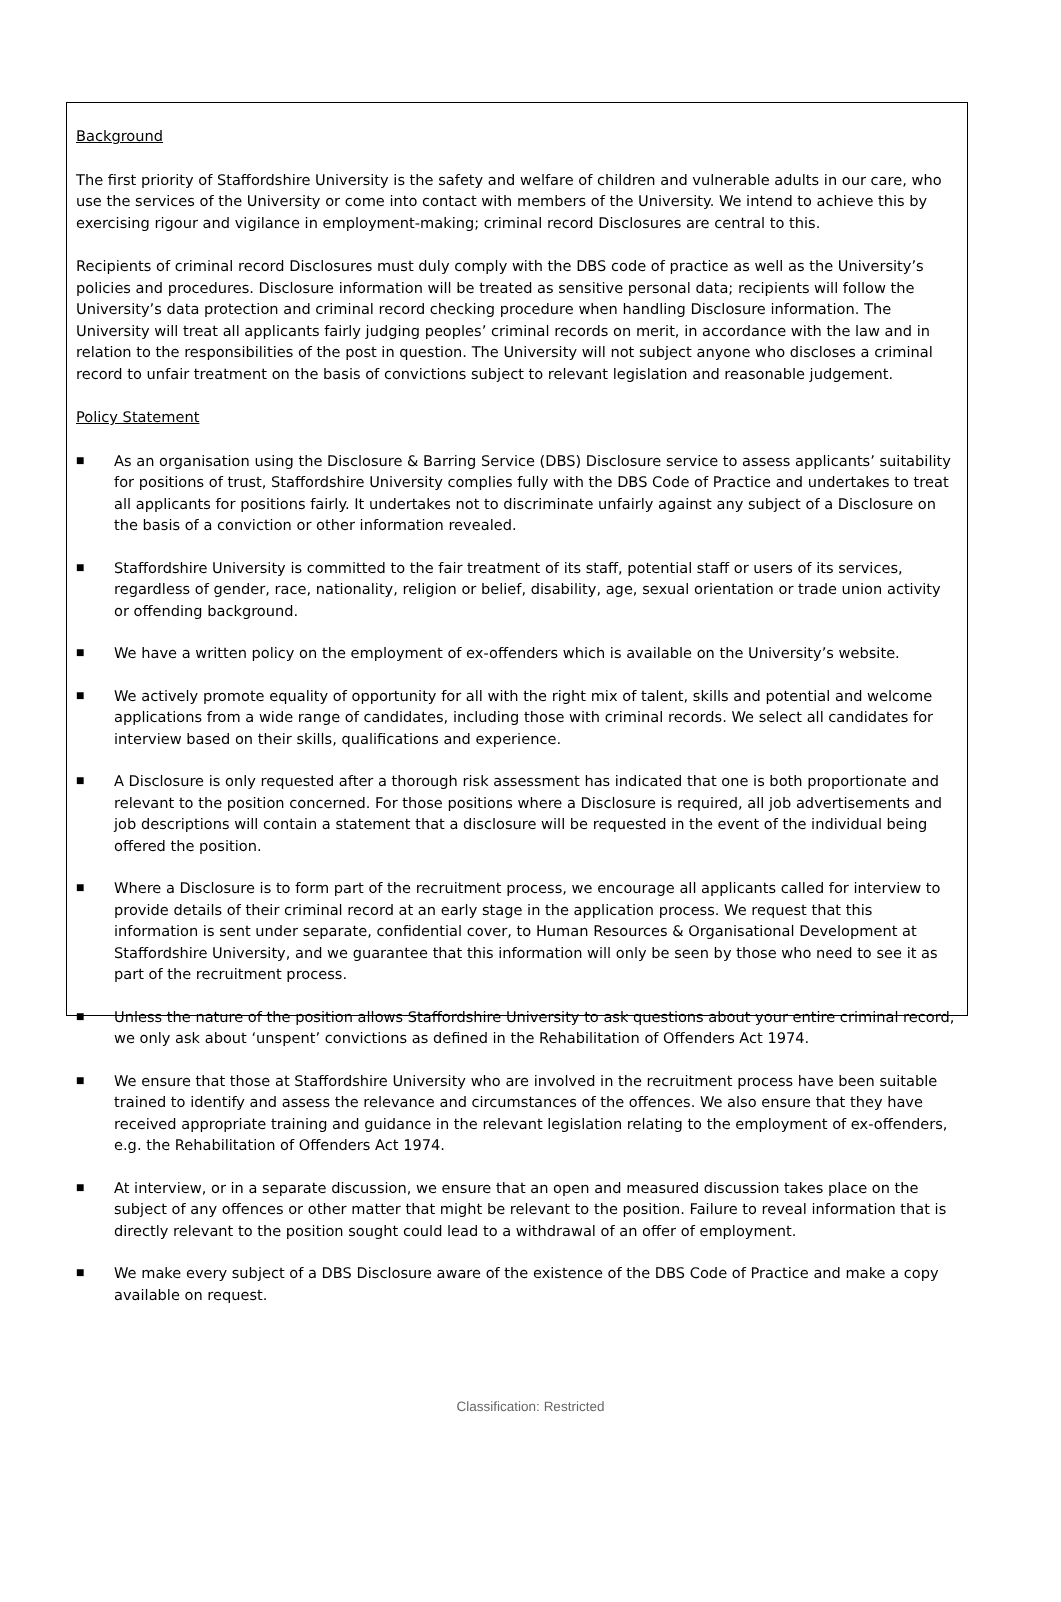Background
The first priority of Staffordshire University is the safety and welfare of children and vulnerable adults in our care, who use the services of the University or come into contact with members of the University. We intend to achieve this by exercising rigour and vigilance in employment-making; criminal record Disclosures are central to this.
Recipients of criminal record Disclosures must duly comply with the DBS code of practice as well as the University’s policies and procedures. Disclosure information will be treated as sensitive personal data; recipients will follow the University’s data protection and criminal record checking procedure when handling Disclosure information. The University will treat all applicants fairly judging peoples’ criminal records on merit, in accordance with the law and in relation to the responsibilities of the post in question. The University will not subject anyone who discloses a criminal record to unfair treatment on the basis of convictions subject to relevant legislation and reasonable judgement.
Policy Statement
■ As an organisation using the Disclosure & Barring Service (DBS) Disclosure service to assess applicants’ suitability for positions of trust, Staffordshire University complies fully with the DBS Code of Practice and undertakes to treat all applicants for positions fairly. It undertakes not to discriminate unfairly against any subject of a Disclosure on the basis of a conviction or other information revealed.
■ Staffordshire University is committed to the fair treatment of its staff, potential staff or users of its services, regardless of gender, race, nationality, religion or belief, disability, age, sexual orientation or trade union activity or offending background.
■ We have a written policy on the employment of ex-offenders which is available on the University’s website.
■ We actively promote equality of opportunity for all with the right mix of talent, skills and potential and welcome applications from a wide range of candidates, including those with criminal records. We select all candidates for interview based on their skills, qualifications and experience.
■ A Disclosure is only requested after a thorough risk assessment has indicated that one is both proportionate and relevant to the position concerned. For those positions where a Disclosure is required, all job advertisements and job descriptions will contain a statement that a disclosure will be requested in the event of the individual being offered the position.
■ Where a Disclosure is to form part of the recruitment process, we encourage all applicants called for interview to provide details of their criminal record at an early stage in the application process. We request that this information is sent under separate, confidential cover, to Human Resources & Organisational Development at Staffordshire University, and we guarantee that this information will only be seen by those who need to see it as part of the recruitment process.
■ Unless the nature of the position allows Staffordshire University to ask questions about your entire criminal record, we only ask about ‘unspent’ convictions as defined in the Rehabilitation of Offenders Act 1974.
■ We ensure that those at Staffordshire University who are involved in the recruitment process have been suitable trained to identify and assess the relevance and circumstances of the offences. We also ensure that they have received appropriate training and guidance in the relevant legislation relating to the employment of ex-offenders, e.g. the Rehabilitation of Offenders Act 1974.
■ At interview, or in a separate discussion, we ensure that an open and measured discussion takes place on the subject of any offences or other matter that might be relevant to the position. Failure to reveal information that is directly relevant to the position sought could lead to a withdrawal of an offer of employment.
■ We make every subject of a DBS Disclosure aware of the existence of the DBS Code of Practice and make a copy available on request.
Classification: Restricted